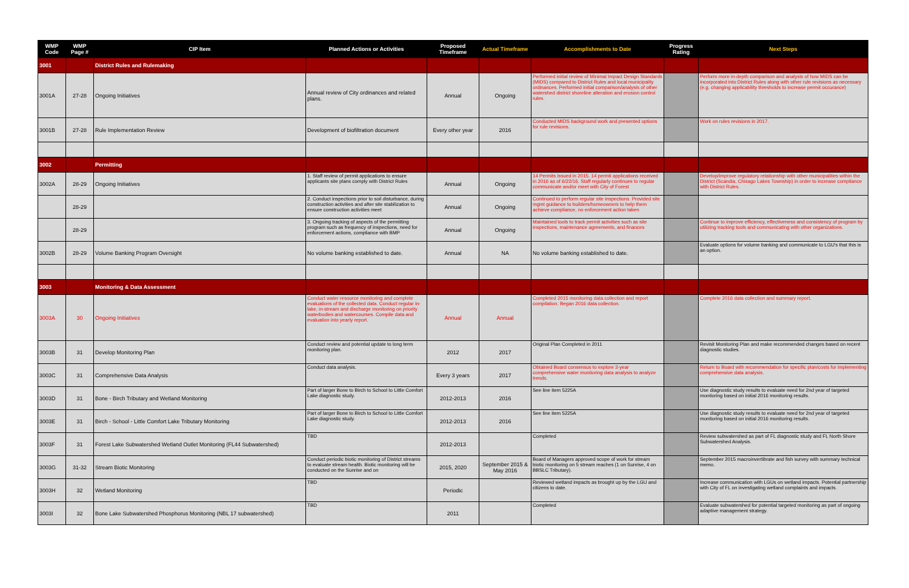| WMP Code | WMP Page # | CIP Item | Planned Actions or Activities | Proposed Timeframe | Actual Timeframe | Accomplishments to Date | Progress Rating | Next Steps |
| --- | --- | --- | --- | --- | --- | --- | --- | --- |
| 3001 | | District Rules and Rulemaking | | | | | | |
| 3001A | 27-28 | Ongoing Initiatives | Annual review of City ordinances and related plans. | Annual | Ongoing | Performed initial review of Minimal Impact Design Standards (MIDS) compared to District Rules and local municipality ordinances. Performed initial comparison/analysis of other watershed district shoreline alteration and erosion control rules. | | Perform more in-depth comparison and analysis of how MIDS can be incorporated into District Rules along with other rule revisions as necessary (e.g. changing applicability thresholds to increase permit occurance) |
| 3001B | 27-28 | Rule Implementation Review | Development of biofiltration document | Every other year | 2016 | Conducted MIDS background work and presented options for rule revisions. | | Work on rules revisions in 2017. |
| 3002 | | Permitting | | | | | | |
| 3002A | 28-29 | Ongoing Initiatives | 1. Staff review of permit applications to ensure applicants site plans comply with District Rules | Annual | Ongoing | 14 Permits issued in 2015. 14 permit applications received in 2016 as of 6/22/16. Staff regularly continues to regular communicate and/or meet with City of Forest | | Develop/improve regulatory relationship with other municipalities within the District (Scandia, Chisago Lakes Township) in order to increase compliance with District Rules. |
| | 28-29 | | 2. Conduct inspections prior to soil disturbance, during construction activities and after site stabilization to ensure construction activities meet | Annual | Ongoing | Continued to perform regular site inspections. Provided site mgmt guidance to builders/homeowners to help them achieve compliance, no enforcement action taken | | |
| | 28-29 | | 3. Ongoing tracking of aspects of the permitting program such as frequency of inspections, need for enforcement actions, compliance with BMP | Annual | Ongoing | Maintained tools to track permit activities such as site inspections, maintenance agreements, and finances | | Continue to improve efficiency, effectiveness and consistency of program by utilizing tracking tools and communicating with other organizations. |
| 3002B | 28-29 | Volume Banking Program Oversight | No volume banking established to date. | Annual | NA | No volume banking established to date. | | Evaluate options for volume banking and communicate to LGU's that this is an option. |
| 3003 | | Monitoring & Data Assessment | | | | | | |
| 3003A | 30 | Ongoing Initiatives | Conduct water resource monitoring and complete evaluations of the collected data. Conduct regular in-lake, in-stream and discharge monitoring on priority waterbodies and watercourses. Compile data and evaluation into yearly report. | Annual | Annual | Completed 2015 monitoring data collection and report compilation. Began 2016 data collection. | | Complete 2016 data collection and summary report. |
| 3003B | 31 | Develop Monitoring Plan | Conduct review and potential update to long term monitoring plan. | 2012 | 2017 | Original Plan Completed in 2011 | | Revisit Monitoring Plan and make recommended changes based on recent diagnostic studies. |
| 3003C | 31 | Comprehensive Data Analysis | Conduct data analysis. | Every 3 years | 2017 | Obtained Board consensus to explore 3-year comprehensive water monitoring data analysis to analyze trends. | | Return to Board with recommendation for specific plan/costs for implementing comprehensive data analysis. |
| 3003D | 31 | Bone - Birch Tributary and Wetland Monitoring | Part of larger Bone to Birch to School to Little Comfort Lake diagnostic study. | 2012-2013 | 2016 | See line item 5225A | | Use diagnostic study results to evaluate need for 2nd year of targeted monitoring based on initial 2016 monitoring results. |
| 3003E | 31 | Birch - School - Little Comfort Lake Tributary Monitoring | Part of larger Bone to Birch to School to Little Comfort Lake diagnostic study. | 2012-2013 | 2016 | See line item 5225A | | Use diagnostic study results to evaluate need for 2nd year of targeted monitoring based on initial 2016 monitoring results. |
| 3003F | 31 | Forest Lake Subwatershed Wetland Outlet Monitoring (FL44 Subwatershed) | TBD | 2012-2013 | | Completed | | Review subwatershed as part of FL diagnostic study and FL North Shore Subwatershed Analysis. |
| 3003G | 31-32 | Stream Biotic Monitoring | Conduct periodic biotic monitoring of District streams to evaluate stream health. Biotic monitoring will be conducted on the Sunrise and on | 2015, 2020 | September 2015 & May 2016 | Board of Managers approved scope of work for stream biotic monitoring on 5 stream reaches (1 on Sunrise, 4 on BBSLC Tributary). | | September 2015 macroinvertibrate and fish survey with summary technical memo. |
| 3003H | 32 | Wetland Monitoring | TBD | Periodic | | Reviewed wetland impacts as brought up by the LGU and citizens to date. | | Increase communication with LGUs on wetland impacts. Potential partnership with City of FL on investigating wetland complaints and impacts. |
| 3003I | 32 | Bone Lake Subwatershed Phosphorus Monitoring (NBL 17 subwatershed) | TBD | 2011 | | Completed | | Evaluate subwatershed for potential targeted monitoring as part of ongoing adaptive management strategy. |